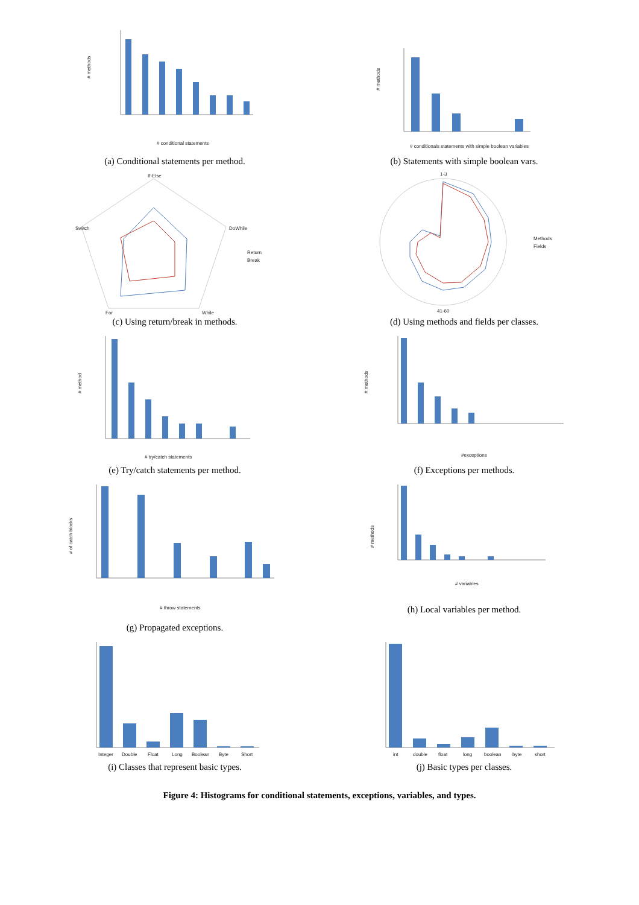# methods
# conditional statements
(a) Conditional statements per method.
# methods
# conditionals statements with simple boolean variables
(b) Statements with simple boolean vars.
If-Else
DoWhile
While
For
Switch
Return
Break
(c) Using return/break in methods.
1-3
Methods
Fields
41-60
(d) Using methods and fields per classes.
# method
# try/catch statements
(e) Try/catch statements per method.
# methods
#exceptions
(f) Exceptions per methods.
# of catch blocks
# throw statements
(g) Propagated exceptions.
# methods
# variables
(h) Local variables per method.
Integer
Double
Float
Long
Boolean
Byte
Short
(i) Classes that represent basic types.
int
double
float
long
boolean
byte
short
(j) Basic types per classes.
Figure 4: Histograms for conditional statements, exceptions, variables, and types.